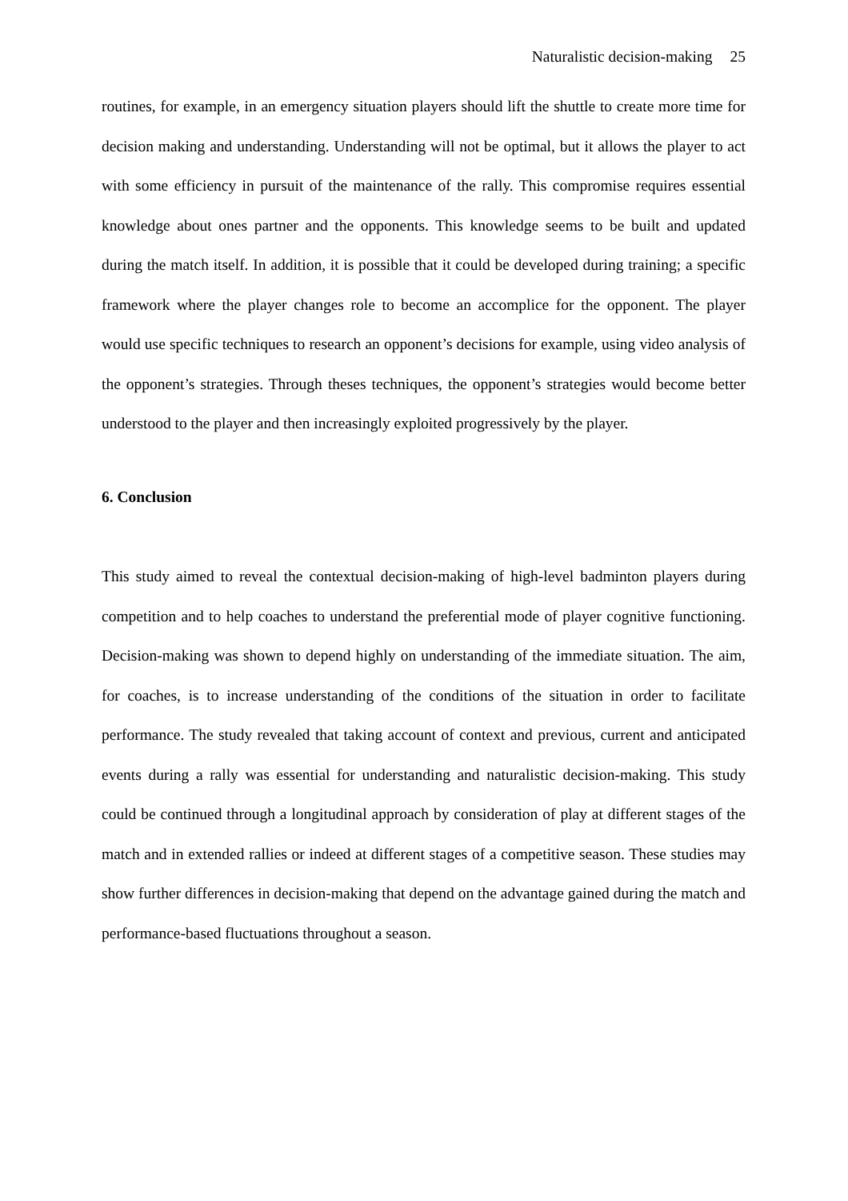Naturalistic decision-making 25
routines, for example, in an emergency situation players should lift the shuttle to create more time for decision making and understanding. Understanding will not be optimal, but it allows the player to act with some efficiency in pursuit of the maintenance of the rally. This compromise requires essential knowledge about ones partner and the opponents. This knowledge seems to be built and updated during the match itself. In addition, it is possible that it could be developed during training; a specific framework where the player changes role to become an accomplice for the opponent. The player would use specific techniques to research an opponent’s decisions for example, using video analysis of the opponent’s strategies. Through theses techniques, the opponent’s strategies would become better understood to the player and then increasingly exploited progressively by the player.
6. Conclusion
This study aimed to reveal the contextual decision-making of high-level badminton players during competition and to help coaches to understand the preferential mode of player cognitive functioning. Decision-making was shown to depend highly on understanding of the immediate situation. The aim, for coaches, is to increase understanding of the conditions of the situation in order to facilitate performance. The study revealed that taking account of context and previous, current and anticipated events during a rally was essential for understanding and naturalistic decision-making. This study could be continued through a longitudinal approach by consideration of play at different stages of the match and in extended rallies or indeed at different stages of a competitive season. These studies may show further differences in decision-making that depend on the advantage gained during the match and performance-based fluctuations throughout a season.